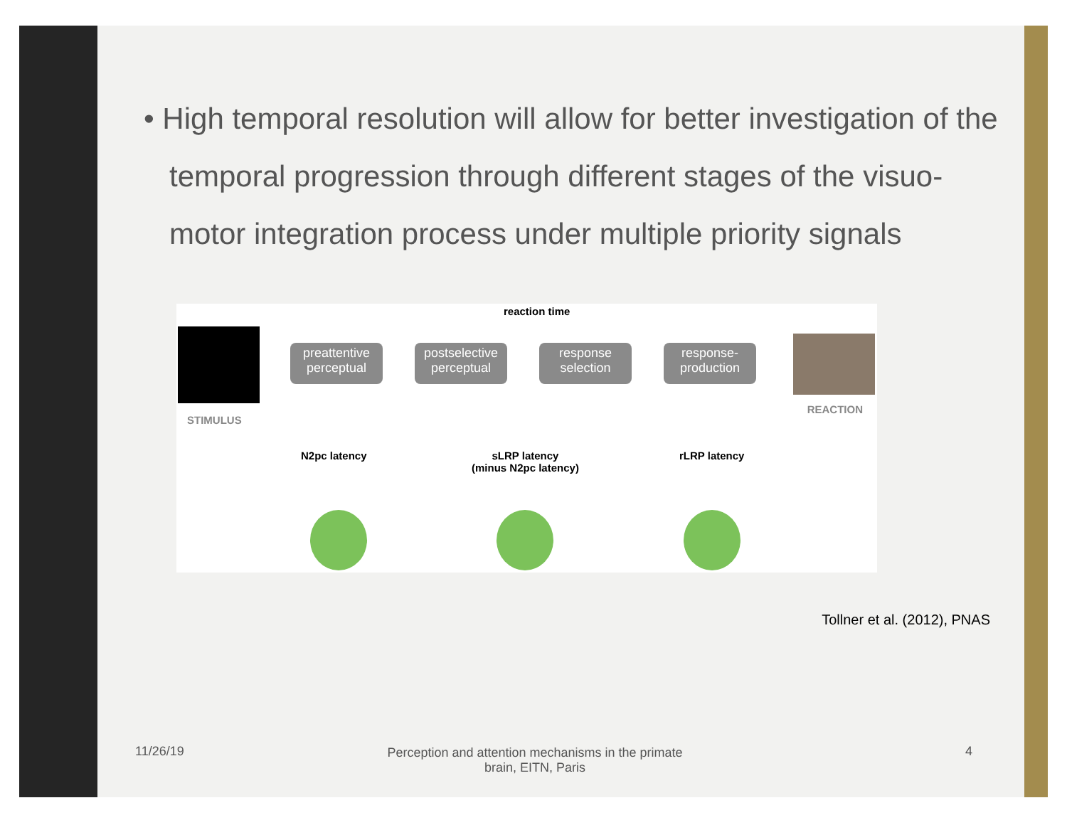• High temporal resolution will allow for better investigation of the temporal progression through different stages of the visuo-motor integration process under multiple priority signals
reaction time
STIMULUS
preattentive perceptual
postselective perceptual
response selection
response-production
REACTION
N2pc latency
sLRP latency
(minus N2pc latency)
rLRP latency
Tollner et al. (2012), PNAS
11/26/19
Perception and attention mechanisms in the primate brain, EITN, Paris
4